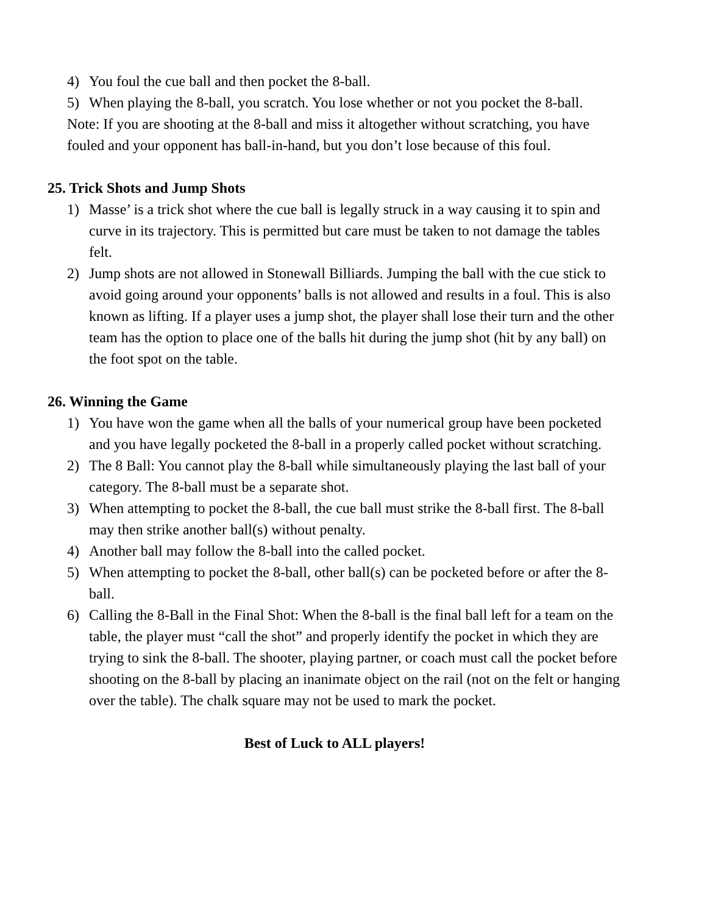4) You foul the cue ball and then pocket the 8-ball.
5) When playing the 8-ball, you scratch. You lose whether or not you pocket the 8-ball.
Note: If you are shooting at the 8-ball and miss it altogether without scratching, you have fouled and your opponent has ball-in-hand, but you don’t lose because of this foul.
25. Trick Shots and Jump Shots
1) Masse’ is a trick shot where the cue ball is legally struck in a way causing it to spin and curve in its trajectory. This is permitted but care must be taken to not damage the tables felt.
2) Jump shots are not allowed in Stonewall Billiards. Jumping the ball with the cue stick to avoid going around your opponents’ balls is not allowed and results in a foul. This is also known as lifting. If a player uses a jump shot, the player shall lose their turn and the other team has the option to place one of the balls hit during the jump shot (hit by any ball) on the foot spot on the table.
26. Winning the Game
1) You have won the game when all the balls of your numerical group have been pocketed and you have legally pocketed the 8-ball in a properly called pocket without scratching.
2) The 8 Ball: You cannot play the 8-ball while simultaneously playing the last ball of your category. The 8-ball must be a separate shot.
3) When attempting to pocket the 8-ball, the cue ball must strike the 8-ball first. The 8-ball may then strike another ball(s) without penalty.
4) Another ball may follow the 8-ball into the called pocket.
5) When attempting to pocket the 8-ball, other ball(s) can be pocketed before or after the 8-ball.
6) Calling the 8-Ball in the Final Shot: When the 8-ball is the final ball left for a team on the table, the player must “call the shot” and properly identify the pocket in which they are trying to sink the 8-ball. The shooter, playing partner, or coach must call the pocket before shooting on the 8-ball by placing an inanimate object on the rail (not on the felt or hanging over the table). The chalk square may not be used to mark the pocket.
Best of Luck to ALL players!